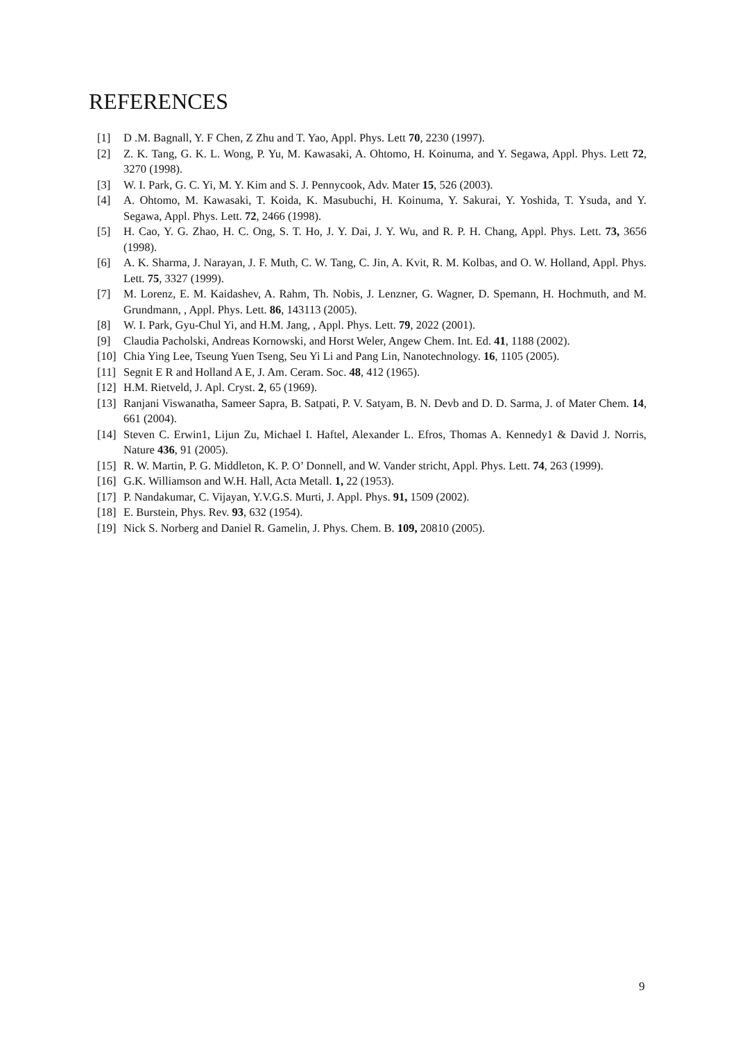REFERENCES
[1] D .M. Bagnall, Y. F Chen, Z Zhu and T. Yao, Appl. Phys. Lett 70, 2230 (1997).
[2] Z. K. Tang, G. K. L. Wong, P. Yu, M. Kawasaki, A. Ohtomo, H. Koinuma, and Y. Segawa, Appl. Phys. Lett 72, 3270 (1998).
[3] W. I. Park, G. C. Yi, M. Y. Kim and S. J. Pennycook, Adv. Mater 15, 526 (2003).
[4] A. Ohtomo, M. Kawasaki, T. Koida, K. Masubuchi, H. Koinuma, Y. Sakurai, Y. Yoshida, T. Ysuda, and Y. Segawa, Appl. Phys. Lett. 72, 2466 (1998).
[5] H. Cao, Y. G. Zhao, H. C. Ong, S. T. Ho, J. Y. Dai, J. Y. Wu, and R. P. H. Chang, Appl. Phys. Lett. 73, 3656 (1998).
[6] A. K. Sharma, J. Narayan, J. F. Muth, C. W. Tang, C. Jin, A. Kvit, R. M. Kolbas, and O. W. Holland, Appl. Phys. Lett. 75, 3327 (1999).
[7] M. Lorenz, E. M. Kaidashev, A. Rahm, Th. Nobis, J. Lenzner, G. Wagner, D. Spemann, H. Hochmuth, and M. Grundmann, , Appl. Phys. Lett. 86, 143113 (2005).
[8] W. I. Park, Gyu-Chul Yi, and H.M. Jang, , Appl. Phys. Lett. 79, 2022 (2001).
[9] Claudia Pacholski, Andreas Kornowski, and Horst Weler, Angew Chem. Int. Ed. 41, 1188 (2002).
[10] Chia Ying Lee, Tseung Yuen Tseng, Seu Yi Li and Pang Lin, Nanotechnology. 16, 1105 (2005).
[11] Segnit E R and Holland A E, J. Am. Ceram. Soc. 48, 412 (1965).
[12] H.M. Rietveld, J. Apl. Cryst. 2, 65 (1969).
[13] Ranjani Viswanatha, Sameer Sapra, B. Satpati, P. V. Satyam, B. N. Devb and D. D. Sarma, J. of Mater Chem. 14, 661 (2004).
[14] Steven C. Erwin1, Lijun Zu, Michael I. Haftel, Alexander L. Efros, Thomas A. Kennedy1 & David J. Norris, Nature 436, 91 (2005).
[15] R. W. Martin, P. G. Middleton, K. P. O’ Donnell, and W. Vander stricht, Appl. Phys. Lett. 74, 263 (1999).
[16] G.K. Williamson and W.H. Hall, Acta Metall. 1, 22 (1953).
[17] P. Nandakumar, C. Vijayan, Y.V.G.S. Murti, J. Appl. Phys. 91, 1509 (2002).
[18] E. Burstein, Phys. Rev. 93, 632 (1954).
[19] Nick S. Norberg and Daniel R. Gamelin, J. Phys. Chem. B. 109, 20810 (2005).
9